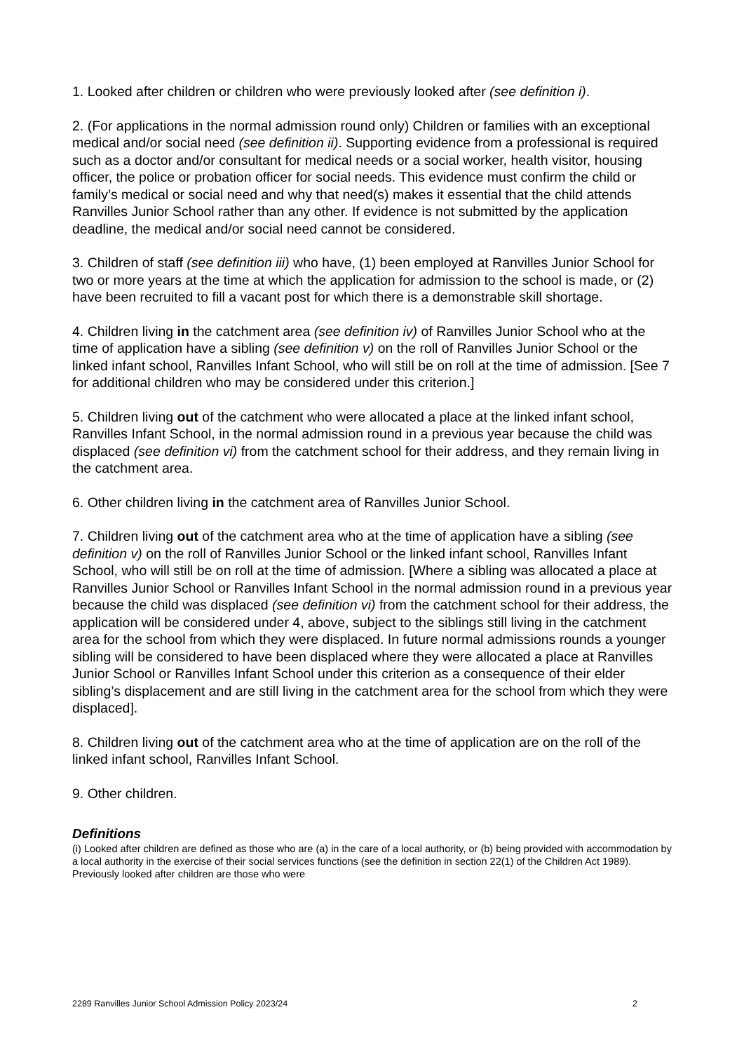1. Looked after children or children who were previously looked after (see definition i).
2. (For applications in the normal admission round only) Children or families with an exceptional medical and/or social need (see definition ii). Supporting evidence from a professional is required such as a doctor and/or consultant for medical needs or a social worker, health visitor, housing officer, the police or probation officer for social needs. This evidence must confirm the child or family’s medical or social need and why that need(s) makes it essential that the child attends Ranvilles Junior School rather than any other. If evidence is not submitted by the application deadline, the medical and/or social need cannot be considered.
3. Children of staff (see definition iii) who have, (1) been employed at Ranvilles Junior School for two or more years at the time at which the application for admission to the school is made, or (2) have been recruited to fill a vacant post for which there is a demonstrable skill shortage.
4. Children living in the catchment area (see definition iv) of Ranvilles Junior School who at the time of application have a sibling (see definition v) on the roll of Ranvilles Junior School or the linked infant school, Ranvilles Infant School, who will still be on roll at the time of admission. [See 7 for additional children who may be considered under this criterion.]
5. Children living out of the catchment who were allocated a place at the linked infant school, Ranvilles Infant School, in the normal admission round in a previous year because the child was displaced (see definition vi) from the catchment school for their address, and they remain living in the catchment area.
6. Other children living in the catchment area of Ranvilles Junior School.
7. Children living out of the catchment area who at the time of application have a sibling (see definition v) on the roll of Ranvilles Junior School or the linked infant school, Ranvilles Infant School, who will still be on roll at the time of admission. [Where a sibling was allocated a place at Ranvilles Junior School or Ranvilles Infant School in the normal admission round in a previous year because the child was displaced (see definition vi) from the catchment school for their address, the application will be considered under 4, above, subject to the siblings still living in the catchment area for the school from which they were displaced. In future normal admissions rounds a younger sibling will be considered to have been displaced where they were allocated a place at Ranvilles Junior School or Ranvilles Infant School under this criterion as a consequence of their elder sibling’s displacement and are still living in the catchment area for the school from which they were displaced].
8. Children living out of the catchment area who at the time of application are on the roll of the linked infant school, Ranvilles Infant School.
9. Other children.
Definitions
(i) Looked after children are defined as those who are (a) in the care of a local authority, or (b) being provided with accommodation by a local authority in the exercise of their social services functions (see the definition in section 22(1) of the Children Act 1989). Previously looked after children are those who were
2289 Ranvilles Junior School Admission Policy 2023/24 2